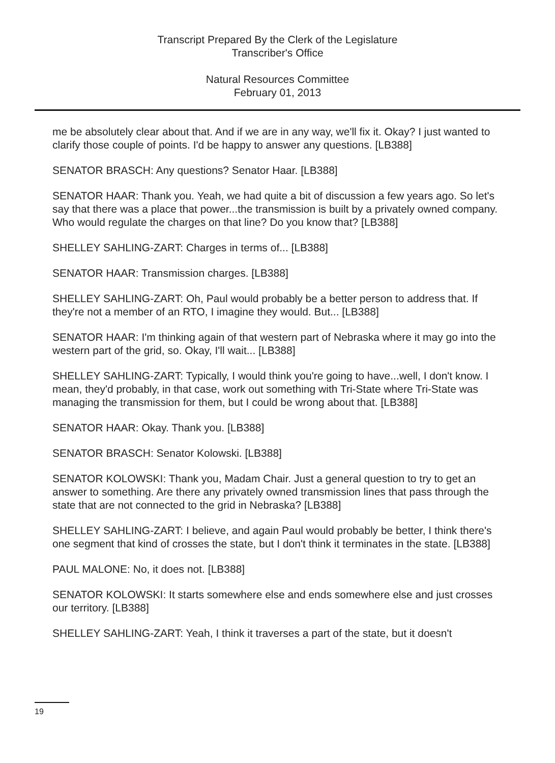Transcript Prepared By the Clerk of the Legislature
Transcriber's Office
Natural Resources Committee
February 01, 2013
me be absolutely clear about that. And if we are in any way, we'll fix it. Okay? I just wanted to clarify those couple of points. I'd be happy to answer any questions. [LB388]
SENATOR BRASCH: Any questions? Senator Haar. [LB388]
SENATOR HAAR: Thank you. Yeah, we had quite a bit of discussion a few years ago. So let's say that there was a place that power...the transmission is built by a privately owned company. Who would regulate the charges on that line? Do you know that? [LB388]
SHELLEY SAHLING-ZART: Charges in terms of... [LB388]
SENATOR HAAR: Transmission charges. [LB388]
SHELLEY SAHLING-ZART: Oh, Paul would probably be a better person to address that. If they're not a member of an RTO, I imagine they would. But... [LB388]
SENATOR HAAR: I'm thinking again of that western part of Nebraska where it may go into the western part of the grid, so. Okay, I'll wait... [LB388]
SHELLEY SAHLING-ZART: Typically, I would think you're going to have...well, I don't know. I mean, they'd probably, in that case, work out something with Tri-State where Tri-State was managing the transmission for them, but I could be wrong about that. [LB388]
SENATOR HAAR: Okay. Thank you. [LB388]
SENATOR BRASCH: Senator Kolowski. [LB388]
SENATOR KOLOWSKI: Thank you, Madam Chair. Just a general question to try to get an answer to something. Are there any privately owned transmission lines that pass through the state that are not connected to the grid in Nebraska? [LB388]
SHELLEY SAHLING-ZART: I believe, and again Paul would probably be better, I think there's one segment that kind of crosses the state, but I don't think it terminates in the state. [LB388]
PAUL MALONE: No, it does not. [LB388]
SENATOR KOLOWSKI: It starts somewhere else and ends somewhere else and just crosses our territory. [LB388]
SHELLEY SAHLING-ZART: Yeah, I think it traverses a part of the state, but it doesn't
19